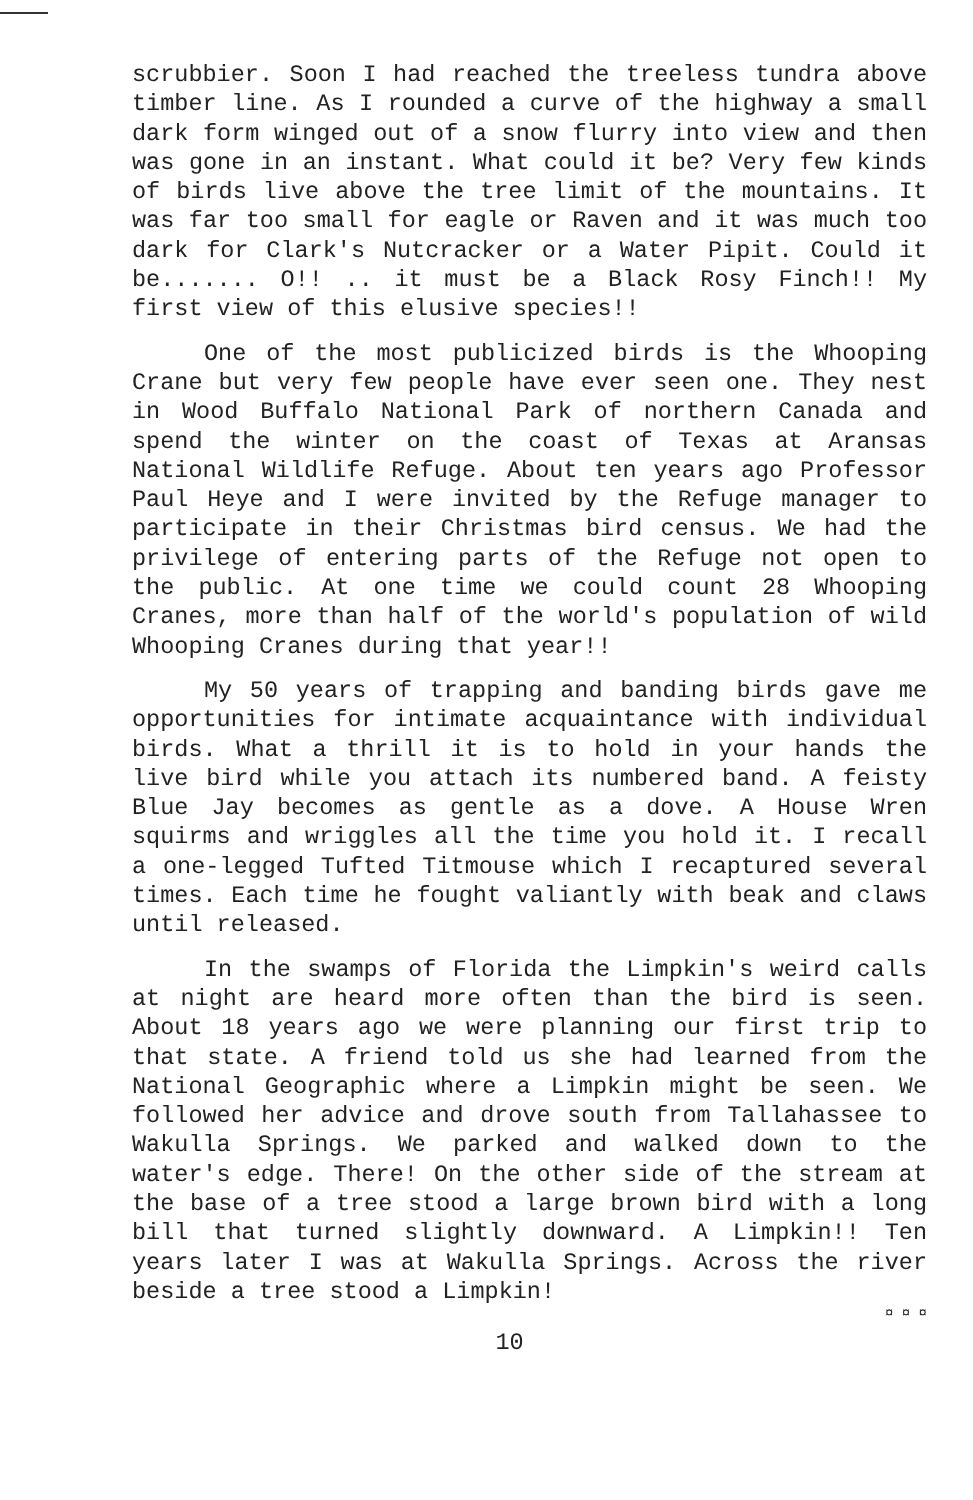scrubbier. Soon I had reached the treeless tundra above timber line. As I rounded a curve of the highway a small dark form winged out of a snow flurry into view and then was gone in an instant. What could it be? Very few kinds of birds live above the tree limit of the mountains. It was far too small for eagle or Raven and it was much too dark for Clark's Nutcracker or a Water Pipit. Could it be....... O!! .. it must be a Black Rosy Finch!! My first view of this elusive species!!
One of the most publicized birds is the Whooping Crane but very few people have ever seen one. They nest in Wood Buffalo National Park of northern Canada and spend the winter on the coast of Texas at Aransas National Wildlife Refuge. About ten years ago Professor Paul Heye and I were invited by the Refuge manager to participate in their Christmas bird census. We had the privilege of entering parts of the Refuge not open to the public. At one time we could count 28 Whooping Cranes, more than half of the world's population of wild Whooping Cranes during that year!!
My 50 years of trapping and banding birds gave me opportunities for intimate acquaintance with individual birds. What a thrill it is to hold in your hands the live bird while you attach its numbered band. A feisty Blue Jay becomes as gentle as a dove. A House Wren squirms and wriggles all the time you hold it. I recall a one-legged Tufted Titmouse which I recaptured several times. Each time he fought valiantly with beak and claws until released.
In the swamps of Florida the Limpkin's weird calls at night are heard more often than the bird is seen. About 18 years ago we were planning our first trip to that state. A friend told us she had learned from the National Geographic where a Limpkin might be seen. We followed her advice and drove south from Tallahassee to Wakulla Springs. We parked and walked down to the water's edge. There! On the other side of the stream at the base of a tree stood a large brown bird with a long bill that turned slightly downward. A Limpkin!! Ten years later I was at Wakulla Springs. Across the river beside a tree stood a Limpkin!
¤ ¤ ¤
10